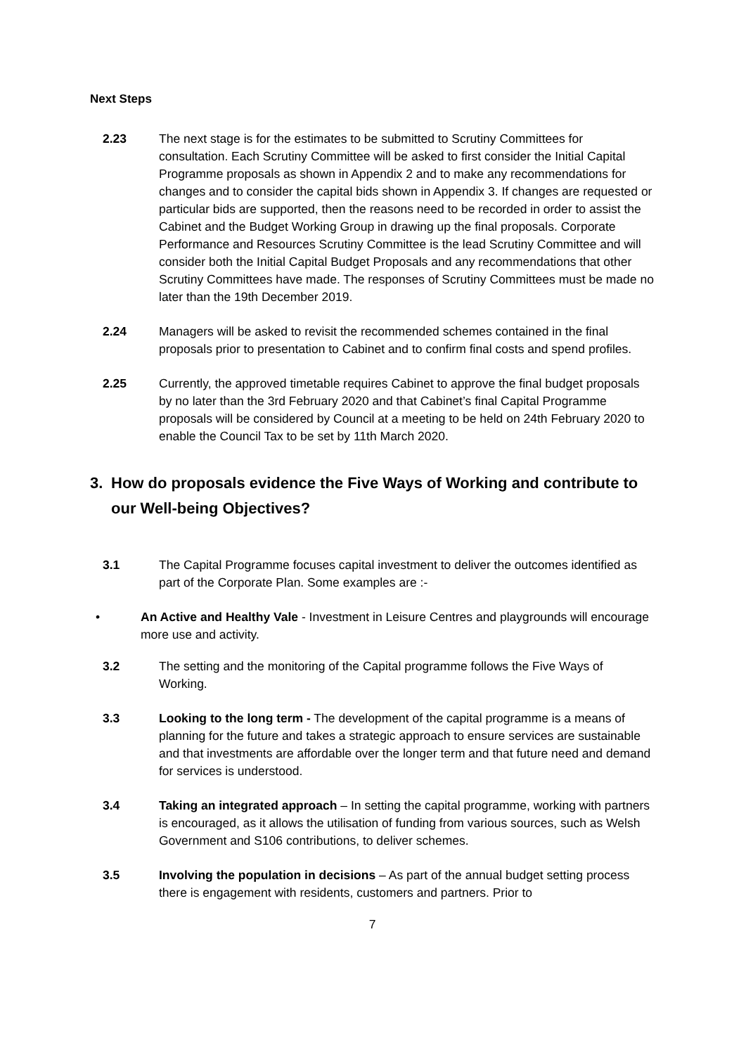Next Steps
2.23 The next stage is for the estimates to be submitted to Scrutiny Committees for consultation. Each Scrutiny Committee will be asked to first consider the Initial Capital Programme proposals as shown in Appendix 2 and to make any recommendations for changes and to consider the capital bids shown in Appendix 3. If changes are requested or particular bids are supported, then the reasons need to be recorded in order to assist the Cabinet and the Budget Working Group in drawing up the final proposals. Corporate Performance and Resources Scrutiny Committee is the lead Scrutiny Committee and will consider both the Initial Capital Budget Proposals and any recommendations that other Scrutiny Committees have made. The responses of Scrutiny Committees must be made no later than the 19th December 2019.
2.24 Managers will be asked to revisit the recommended schemes contained in the final proposals prior to presentation to Cabinet and to confirm final costs and spend profiles.
2.25 Currently, the approved timetable requires Cabinet to approve the final budget proposals by no later than the 3rd February 2020 and that Cabinet’s final Capital Programme proposals will be considered by Council at a meeting to be held on 24th February 2020 to enable the Council Tax to be set by 11th March 2020.
3. How do proposals evidence the Five Ways of Working and contribute to our Well-being Objectives?
3.1 The Capital Programme focuses capital investment to deliver the outcomes identified as part of the Corporate Plan. Some examples are :-
• An Active and Healthy Vale - Investment in Leisure Centres and playgrounds will encourage more use and activity.
3.2 The setting and the monitoring of the Capital programme follows the Five Ways of Working.
3.3 Looking to the long term - The development of the capital programme is a means of planning for the future and takes a strategic approach to ensure services are sustainable and that investments are affordable over the longer term and that future need and demand for services is understood.
3.4 Taking an integrated approach – In setting the capital programme, working with partners is encouraged, as it allows the utilisation of funding from various sources, such as Welsh Government and S106 contributions, to deliver schemes.
3.5 Involving the population in decisions – As part of the annual budget setting process there is engagement with residents, customers and partners. Prior to
7